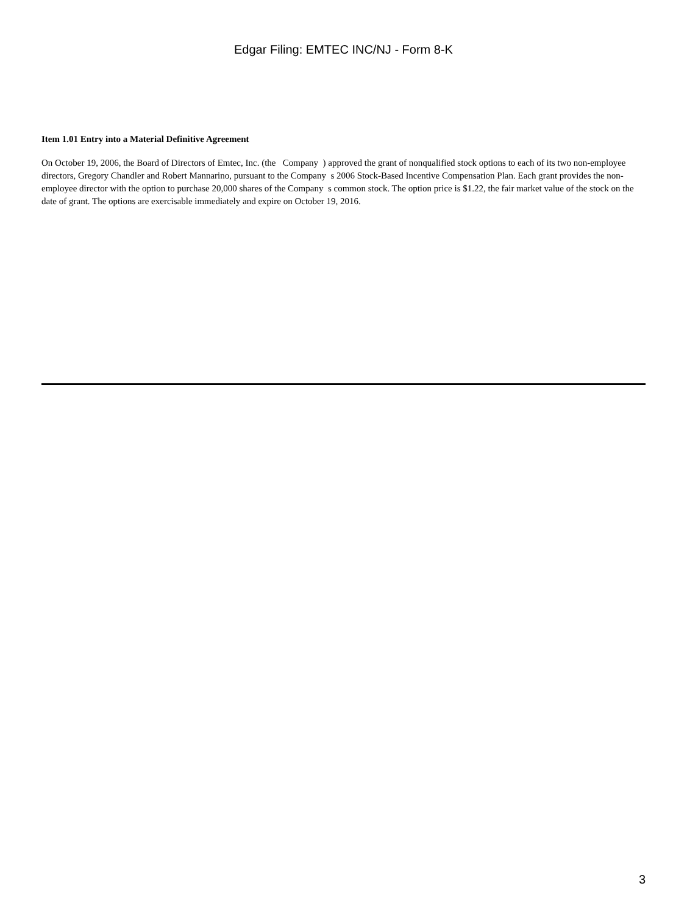Edgar Filing: EMTEC INC/NJ - Form 8-K
Item 1.01 Entry into a Material Definitive Agreement
On October 19, 2006, the Board of Directors of Emtec, Inc. (the Company ) approved the grant of nonqualified stock options to each of its two non-employee directors, Gregory Chandler and Robert Mannarino, pursuant to the Company s 2006 Stock-Based Incentive Compensation Plan. Each grant provides the non-employee director with the option to purchase 20,000 shares of the Company s common stock. The option price is $1.22, the fair market value of the stock on the date of grant. The options are exercisable immediately and expire on October 19, 2016.
3